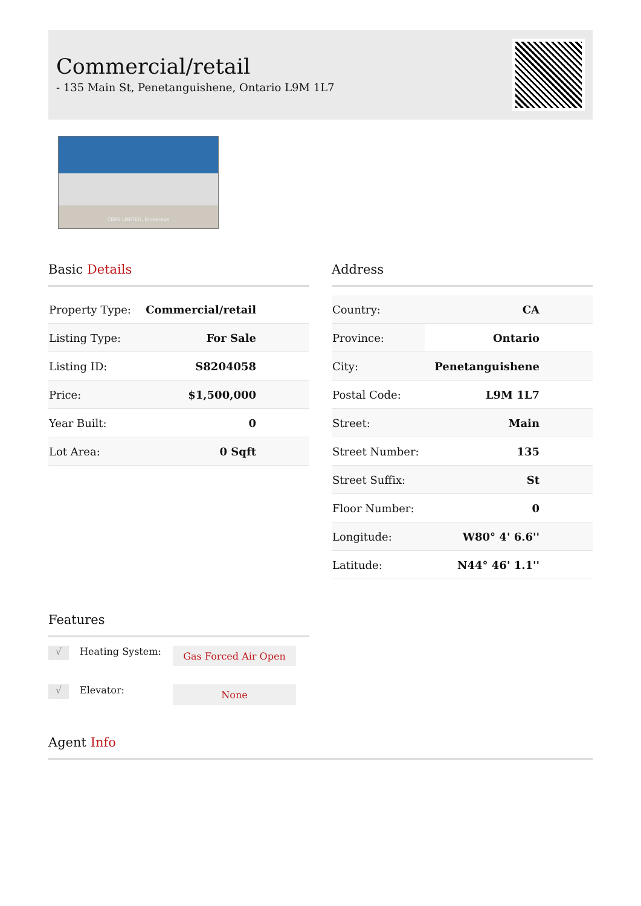Commercial/retail
- 135 Main St, Penetanguishene, Ontario L9M 1L7
CBRE LIMITED, Brokerage
Basic Details
| Property Type: | Commercial/retail |
| Listing Type: | For Sale |
| Listing ID: | S8204058 |
| Price: | $1,500,000 |
| Year Built: | 0 |
| Lot Area: | 0 Sqft |
Address
| Country: | CA |
| Province: | Ontario |
| City: | Penetanguishene |
| Postal Code: | L9M 1L7 |
| Street: | Main |
| Street Number: | 135 |
| Street Suffix: | St |
| Floor Number: | 0 |
| Longitude: | W80° 4' 6.6'' |
| Latitude: | N44° 46' 1.1'' |
Features
√
Heating System:
Gas Forced Air Open
√
Elevator:
None
Agent Info